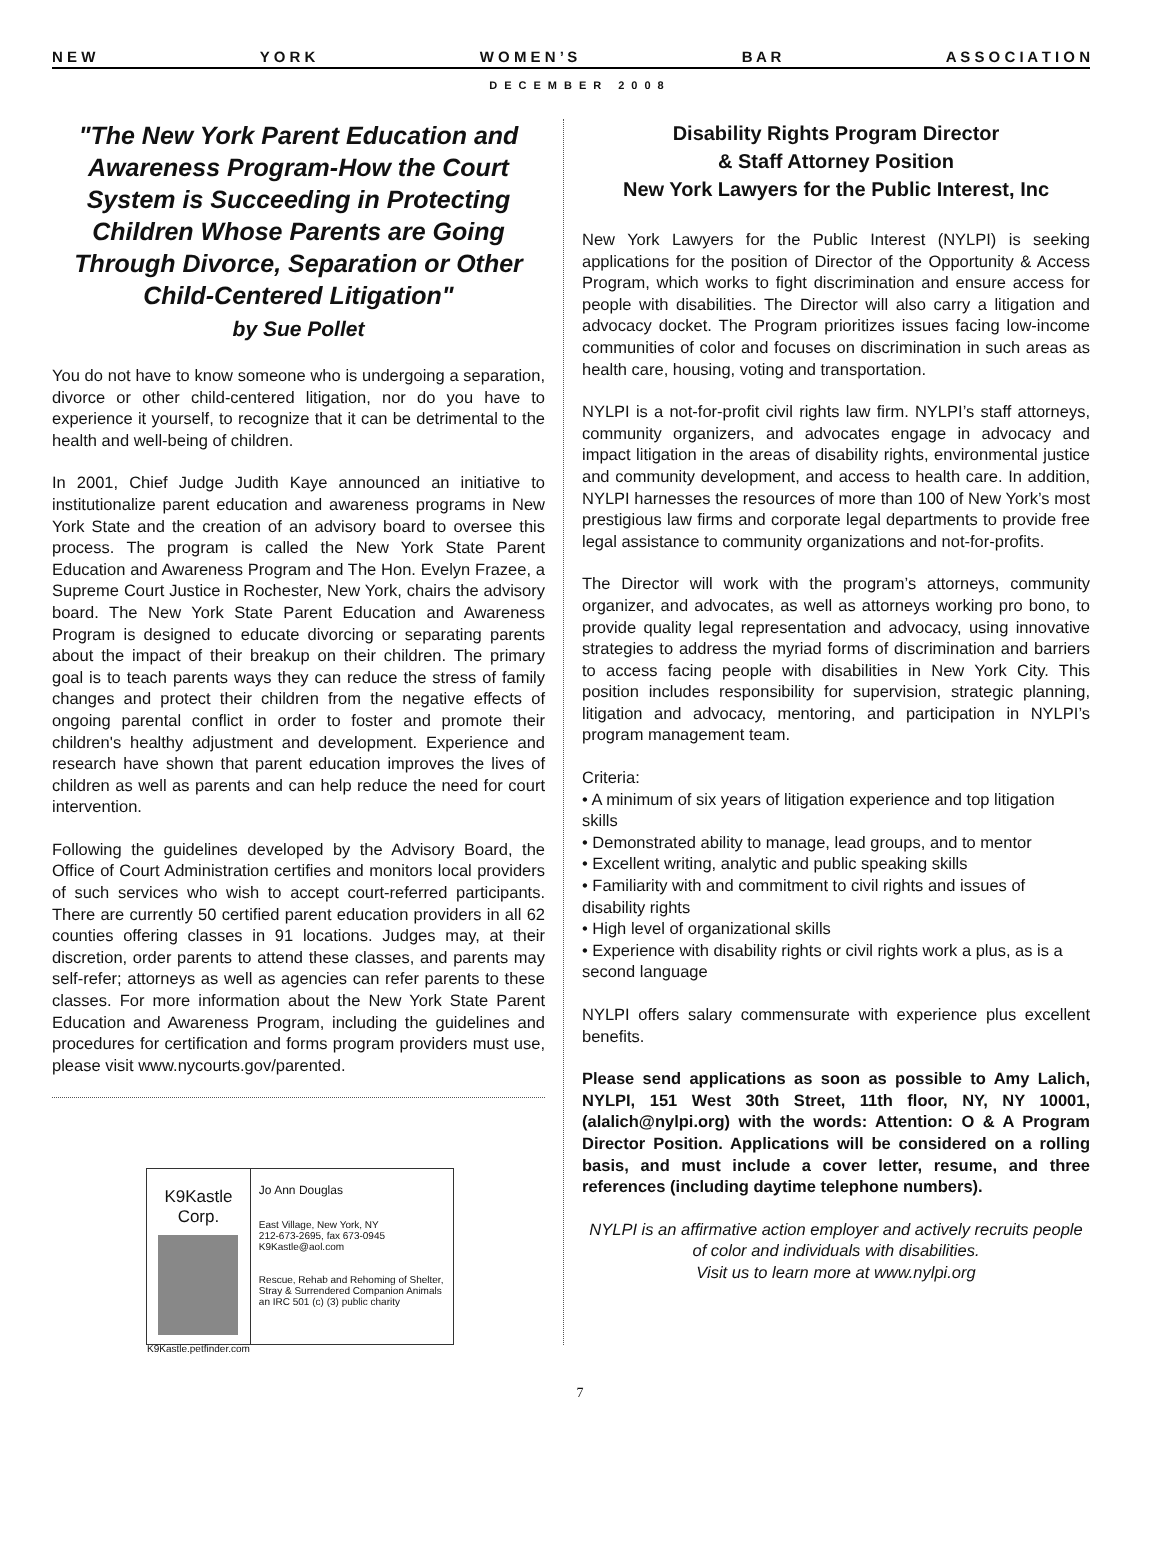N E W Y O R K W O M E N ’ S B A R A S S O C I A T I O N
DECEMBER 2008
"The New York Parent Education and Awareness Program-How the Court System is Succeeding in Protecting Children Whose Parents are Going Through Divorce, Separation or Other Child-Centered Litigation"
by Sue Pollet
You do not have to know someone who is undergoing a separation, divorce or other child-centered litigation, nor do you have to experience it yourself, to recognize that it can be detrimental to the health and well-being of children.
In 2001, Chief Judge Judith Kaye announced an initiative to institutionalize parent education and awareness programs in New York State and the creation of an advisory board to oversee this process. The program is called the New York State Parent Education and Awareness Program and The Hon. Evelyn Frazee, a Supreme Court Justice in Rochester, New York, chairs the advisory board. The New York State Parent Education and Awareness Program is designed to educate divorcing or separating parents about the impact of their breakup on their children. The primary goal is to teach parents ways they can reduce the stress of family changes and protect their children from the negative effects of ongoing parental conflict in order to foster and promote their children's healthy adjustment and development. Experience and research have shown that parent education improves the lives of children as well as parents and can help reduce the need for court intervention.
Following the guidelines developed by the Advisory Board, the Office of Court Administration certifies and monitors local providers of such services who wish to accept court-referred participants. There are currently 50 certified parent education providers in all 62 counties offering classes in 91 locations. Judges may, at their discretion, order parents to attend these classes, and parents may self-refer; attorneys as well as agencies can refer parents to these classes. For more information about the New York State Parent Education and Awareness Program, including the guidelines and procedures for certification and forms program providers must use, please visit www.nycourts.gov/parented.
K9Kastle Corp.
K9Kastle.petfinder.com
Jo Ann Douglas
East Village, New York, NY
212-673-2695, fax 673-0945
K9Kastle@aol.com
Rescue, Rehab and Rehoming of Shelter, Stray & Surrendered Companion Animals
an IRC 501 (c) (3) public charity
Disability Rights Program Director
& Staff Attorney Position
New York Lawyers for the Public Interest, Inc
New York Lawyers for the Public Interest (NYLPI) is seeking applications for the position of Director of the Opportunity & Access Program, which works to fight discrimination and ensure access for people with disabilities. The Director will also carry a litigation and advocacy docket. The Program prioritizes issues facing low-income communities of color and focuses on discrimination in such areas as health care, housing, voting and transportation.
NYLPI is a not-for-profit civil rights law firm. NYLPI’s staff attorneys, community organizers, and advocates engage in advocacy and impact litigation in the areas of disability rights, environmental justice and community development, and access to health care. In addition, NYLPI harnesses the resources of more than 100 of New York’s most prestigious law firms and corporate legal departments to provide free legal assistance to community organizations and not-for-profits.
The Director will work with the program’s attorneys, community organizer, and advocates, as well as attorneys working pro bono, to provide quality legal representation and advocacy, using innovative strategies to address the myriad forms of discrimination and barriers to access facing people with disabilities in New York City. This position includes responsibility for supervision, strategic planning, litigation and advocacy, mentoring, and participation in NYLPI’s program management team.
Criteria:
• A minimum of six years of litigation experience and top litigation skills
• Demonstrated ability to manage, lead groups, and to mentor
• Excellent writing, analytic and public speaking skills
• Familiarity with and commitment to civil rights and issues of disability rights
• High level of organizational skills
• Experience with disability rights or civil rights work a plus, as is a second language
NYLPI offers salary commensurate with experience plus excellent benefits.
Please send applications as soon as possible to Amy Lalich, NYLPI, 151 West 30th Street, 11th floor, NY, NY 10001, (alalich@nylpi.org) with the words: Attention: O & A Program Director Position. Applications will be considered on a rolling basis, and must include a cover letter, resume, and three references (including daytime telephone numbers).
NYLPI is an affirmative action employer and actively recruits people of color and individuals with disabilities.
Visit us to learn more at www.nylpi.org
7